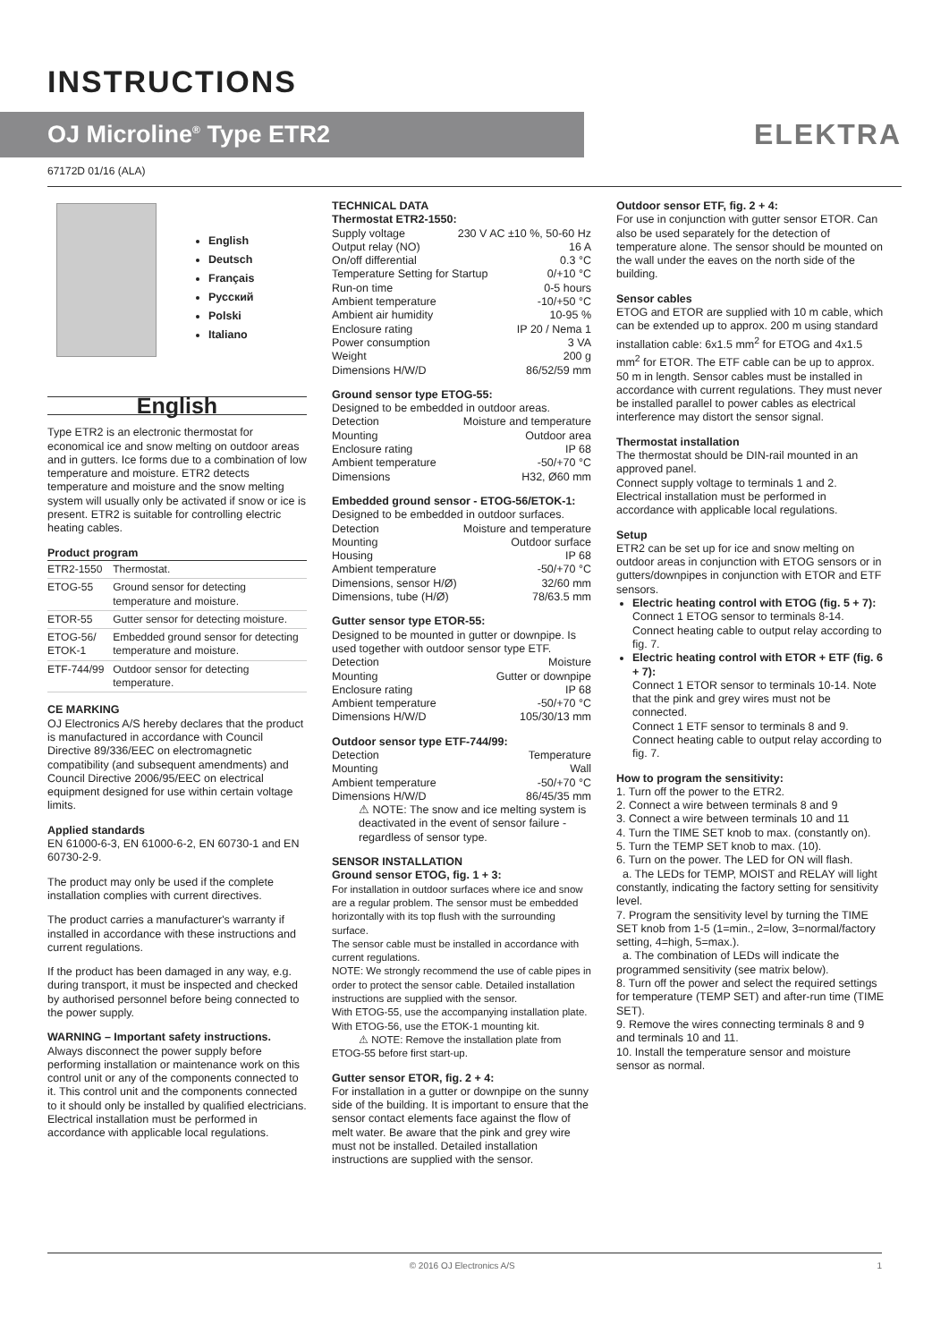INSTRUCTIONS
OJ Microline<sup>®</sup> Type ETR2
ELEKTRA
67172D 01/16 (ALA)
English
Deutsch
Français
Русский
Polski
Italiano
English
Type ETR2 is an electronic thermostat for economical ice and snow melting on outdoor areas and in gutters. Ice forms due to a combination of low temperature and moisture. ETR2 detects temperature and moisture and the snow melting system will usually only be activated if snow or ice is present. ETR2 is suitable for controlling electric heating cables.
Product program
| ETR2-1550 | Thermostat. |
| ETOG-55 | Ground sensor for detecting temperature and moisture. |
| ETOR-55 | Gutter sensor for detecting moisture. |
| ETOG-56/ ETOK-1 | Embedded ground sensor for detecting temperature and moisture. |
| ETF-744/99 | Outdoor sensor for detecting temperature. |
CE MARKING
OJ Electronics A/S hereby declares that the product is manufactured in accordance with Council Directive 89/336/EEC on electromagnetic compatibility (and subsequent amendments) and Council Directive 2006/95/EEC on electrical equipment designed for use within certain voltage limits.
Applied standards
EN 61000-6-3, EN 61000-6-2, EN 60730-1 and EN 60730-2-9.
The product may only be used if the complete installation complies with current directives.
The product carries a manufacturer's warranty if installed in accordance with these instructions and current regulations.
If the product has been damaged in any way, e.g. during transport, it must be inspected and checked by authorised personnel before being connected to the power supply.
WARNING – Important safety instructions.
Always disconnect the power supply before performing installation or maintenance work on this control unit or any of the components connected to it. This control unit and the components connected to it should only be installed by qualified electricians. Electrical installation must be performed in accordance with applicable local regulations.
TECHNICAL DATA
Thermostat ETR2-1550:
Supply voltage 230 V AC ±10 %, 50-60 Hz
Output relay (NO) 16 A
On/off differential 0.3 °C
Temperature Setting for Startup 0/+10 °C
Run-on time 0-5 hours
Ambient temperature -10/+50 °C
Ambient air humidity 10-95 %
Enclosure rating IP 20 / Nema 1
Power consumption 3 VA
Weight 200 g
Dimensions H/W/D 86/52/59 mm
Ground sensor type ETOG-55:
Designed to be embedded in outdoor areas.
Detection Moisture and temperature
Mounting Outdoor area
Enclosure rating IP 68
Ambient temperature -50/+70 °C
Dimensions H32, Ø60 mm
Embedded ground sensor - ETOG-56/ETOK-1:
Designed to be embedded in outdoor surfaces.
Detection Moisture and temperature
Mounting Outdoor surface
Housing IP 68
Ambient temperature -50/+70 °C
Dimensions, sensor H/Ø) 32/60 mm
Dimensions, tube (H/Ø) 78/63.5 mm
Gutter sensor type ETOR-55:
Designed to be mounted in gutter or downpipe. Is used together with outdoor sensor type ETF.
Detection Moisture
Mounting Gutter or downpipe
Enclosure rating IP 68
Ambient temperature -50/+70 °C
Dimensions H/W/D 105/30/13 mm
Outdoor sensor type ETF-744/99:
Detection Temperature
Mounting Wall
Ambient temperature -50/+70 °C
Dimensions H/W/D 86/45/35 mm
⚠ NOTE: The snow and ice melting system is deactivated in the event of sensor failure - regardless of sensor type.
SENSOR INSTALLATION
Ground sensor ETOG, fig. 1 + 3:
For installation in outdoor surfaces where ice and snow are a regular problem. The sensor must be embedded horizontally with its top flush with the surrounding surface.
The sensor cable must be installed in accordance with current regulations.
NOTE: We strongly recommend the use of cable pipes in order to protect the sensor cable. Detailed installation instructions are supplied with the sensor.
With ETOG-55, use the accompanying installation plate.
With ETOG-56, use the ETOK-1 mounting kit.
⚠ NOTE: Remove the installation plate from ETOG-55 before first start-up.
Gutter sensor ETOR, fig. 2 + 4:
For installation in a gutter or downpipe on the sunny side of the building. It is important to ensure that the sensor contact elements face against the flow of melt water. Be aware that the pink and grey wire must not be installed. Detailed installation instructions are supplied with the sensor.
Outdoor sensor ETF, fig. 2 + 4:
For use in conjunction with gutter sensor ETOR. Can also be used separately for the detection of temperature alone. The sensor should be mounted on the wall under the eaves on the north side of the building.
Sensor cables
ETOG and ETOR are supplied with 10 m cable, which can be extended up to approx. 200 m using standard installation cable: 6x1.5 mm<sup>2</sup> for ETOG and 4x1.5 mm<sup>2</sup> for ETOR. The ETF cable can be up to approx. 50 m in length. Sensor cables must be installed in accordance with current regulations. They must never be installed parallel to power cables as electrical interference may distort the sensor signal.
Thermostat installation
The thermostat should be DIN-rail mounted in an approved panel.
Connect supply voltage to terminals 1 and 2. Electrical installation must be performed in accordance with applicable local regulations.
Setup
ETR2 can be set up for ice and snow melting on outdoor areas in conjunction with ETOG sensors or in gutters/downpipes in conjunction with ETOR and ETF sensors.
Electric heating control with ETOG (fig. 5 + 7):
Connect 1 ETOG sensor to terminals 8-14. Connect heating cable to output relay according to fig. 7.
Electric heating control with ETOR + ETF (fig. 6 + 7):
Connect 1 ETOR sensor to terminals 10-14. Note that the pink and grey wires must not be connected.
Connect 1 ETF sensor to terminals 8 and 9. Connect heating cable to output relay according to fig. 7.
How to program the sensitivity:
1. Turn off the power to the ETR2.
2. Connect a wire between terminals 8 and 9
3. Connect a wire between terminals 10 and 11
4. Turn the TIME SET knob to max. (constantly on).
5. Turn the TEMP SET knob to max. (10).
6. Turn on the power. The LED for ON will flash.
a. The LEDs for TEMP, MOIST and RELAY will light constantly, indicating the factory setting for sensitivity level.
7. Program the sensitivity level by turning the TIME SET knob from 1-5 (1=min., 2=low, 3=normal/factory setting, 4=high, 5=max.).
a. The combination of LEDs will indicate the programmed sensitivity (see matrix below).
8. Turn off the power and select the required settings for temperature (TEMP SET) and after-run time (TIME SET).
9. Remove the wires connecting terminals 8 and 9 and terminals 10 and 11.
10. Install the temperature sensor and moisture sensor as normal.
© 2016 OJ Electronics A/S 1